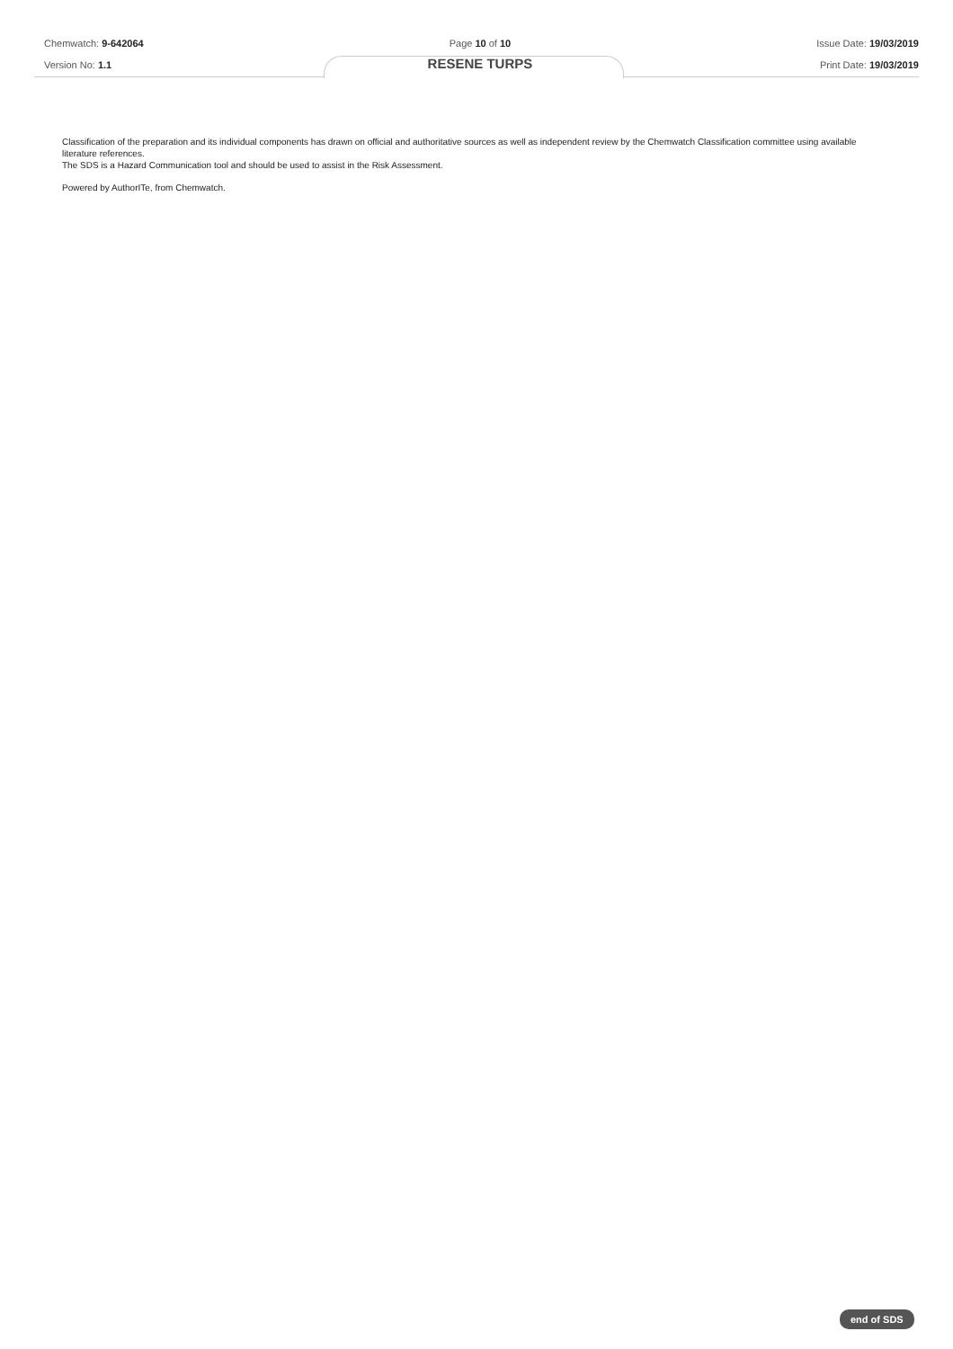Chemwatch: 9-642064
Version No: 1.1
Page 10 of 10
RESENE TURPS
Issue Date: 19/03/2019
Print Date: 19/03/2019
Classification of the preparation and its individual components has drawn on official and authoritative sources as well as independent review by the Chemwatch Classification committee using available literature references.
The SDS is a Hazard Communication tool and should be used to assist in the Risk Assessment.
Powered by AuthorITe, from Chemwatch.
end of SDS